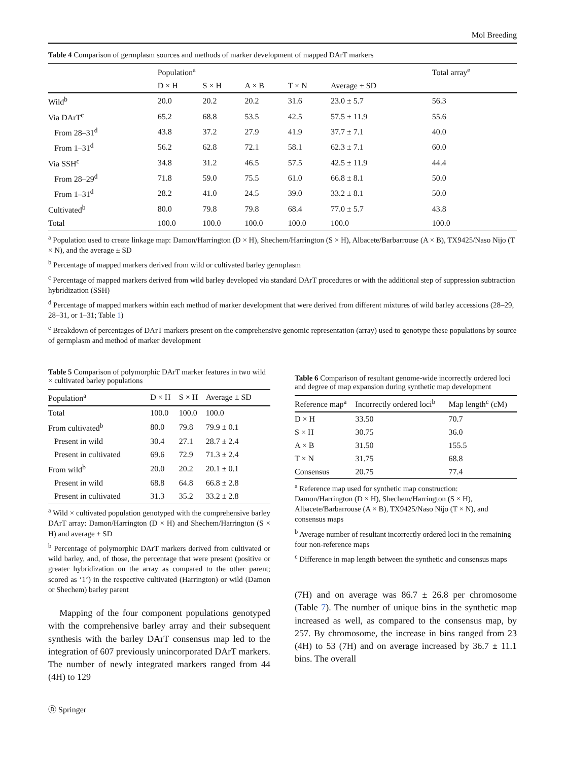Mol Breeding
Table 4 Comparison of germplasm sources and methods of marker development of mapped DArT markers
| | Population<sup>a</sup> | | | | | Total array<sup>e</sup> |
| --- | --- | --- | --- | --- | --- | --- |
| | D × H | S × H | A × B | T × N | Average ± SD | |
| Wild<sup>b</sup> | 20.0 | 20.2 | 20.2 | 31.6 | 23.0 ± 5.7 | 56.3 |
| Via DArT<sup>c</sup> | 65.2 | 68.8 | 53.5 | 42.5 | 57.5 ± 11.9 | 55.6 |
| From 28–31<sup>d</sup> | 43.8 | 37.2 | 27.9 | 41.9 | 37.7 ± 7.1 | 40.0 |
| From 1–31<sup>d</sup> | 56.2 | 62.8 | 72.1 | 58.1 | 62.3 ± 7.1 | 60.0 |
| Via SSH<sup>c</sup> | 34.8 | 31.2 | 46.5 | 57.5 | 42.5 ± 11.9 | 44.4 |
| From 28–29<sup>d</sup> | 71.8 | 59.0 | 75.5 | 61.0 | 66.8 ± 8.1 | 50.0 |
| From 1–31<sup>d</sup> | 28.2 | 41.0 | 24.5 | 39.0 | 33.2 ± 8.1 | 50.0 |
| Cultivated<sup>b</sup> | 80.0 | 79.8 | 79.8 | 68.4 | 77.0 ± 5.7 | 43.8 |
| Total | 100.0 | 100.0 | 100.0 | 100.0 | 100.0 | 100.0 |
<sup>a</sup> Population used to create linkage map: Damon/Harrington (D × H), Shechem/Harrington (S × H), Albacete/Barbarrouse (A × B), TX9425/Naso Nijo (T × N), and the average ± SD
<sup>b</sup> Percentage of mapped markers derived from wild or cultivated barley germplasm
<sup>c</sup> Percentage of mapped markers derived from wild barley developed via standard DArT procedures or with the additional step of suppression subtraction hybridization (SSH)
<sup>d</sup> Percentage of mapped markers within each method of marker development that were derived from different mixtures of wild barley accessions (28–29, 28–31, or 1–31; Table 1)
<sup>e</sup> Breakdown of percentages of DArT markers present on the comprehensive genomic representation (array) used to genotype these populations by source of germplasm and method of marker development
Table 5 Comparison of polymorphic DArT marker features in two wild × cultivated barley populations
| Population<sup>a</sup> | D × H | S × H | Average ± SD |
| --- | --- | --- | --- |
| Total | 100.0 | 100.0 | 100.0 |
| From cultivated<sup>b</sup> | 80.0 | 79.8 | 79.9 ± 0.1 |
| Present in wild | 30.4 | 27.1 | 28.7 ± 2.4 |
| Present in cultivated | 69.6 | 72.9 | 71.3 ± 2.4 |
| From wild<sup>b</sup> | 20.0 | 20.2 | 20.1 ± 0.1 |
| Present in wild | 68.8 | 64.8 | 66.8 ± 2.8 |
| Present in cultivated | 31.3 | 35.2 | 33.2 ± 2.8 |
<sup>a</sup> Wild × cultivated population genotyped with the comprehensive barley DArT array: Damon/Harrington (D × H) and Shechem/Harrington (S × H) and average ± SD
<sup>b</sup> Percentage of polymorphic DArT markers derived from cultivated or wild barley, and, of those, the percentage that were present (positive or greater hybridization on the array as compared to the other parent; scored as ‘1’) in the respective cultivated (Harrington) or wild (Damon or Shechem) barley parent
Mapping of the four component populations genotyped with the comprehensive barley array and their subsequent synthesis with the barley DArT consensus map led to the integration of 607 previously unincorporated DArT markers. The number of newly integrated markers ranged from 44 (4H) to 129
Table 6 Comparison of resultant genome-wide incorrectly ordered loci and degree of map expansion during synthetic map development
| Reference map<sup>a</sup> | Incorrectly ordered loci<sup>b</sup> | Map length<sup>c</sup> (cM) |
| --- | --- | --- |
| D × H | 33.50 | 70.7 |
| S × H | 30.75 | 36.0 |
| A × B | 31.50 | 155.5 |
| T × N | 31.75 | 68.8 |
| Consensus | 20.75 | 77.4 |
<sup>a</sup> Reference map used for synthetic map construction: Damon/Harrington (D × H), Shechem/Harrington (S × H), Albacete/Barbarrouse (A × B), TX9425/Naso Nijo (T × N), and consensus maps
<sup>b</sup> Average number of resultant incorrectly ordered loci in the remaining four non-reference maps
<sup>c</sup> Difference in map length between the synthetic and consensus maps
(7H) and on average was 86.7 ± 26.8 per chromosome (Table 7). The number of unique bins in the synthetic map increased as well, as compared to the consensus map, by 257. By chromosome, the increase in bins ranged from 23 (4H) to 53 (7H) and on average increased by 36.7 ± 11.1 bins. The overall
Ⓓ Springer